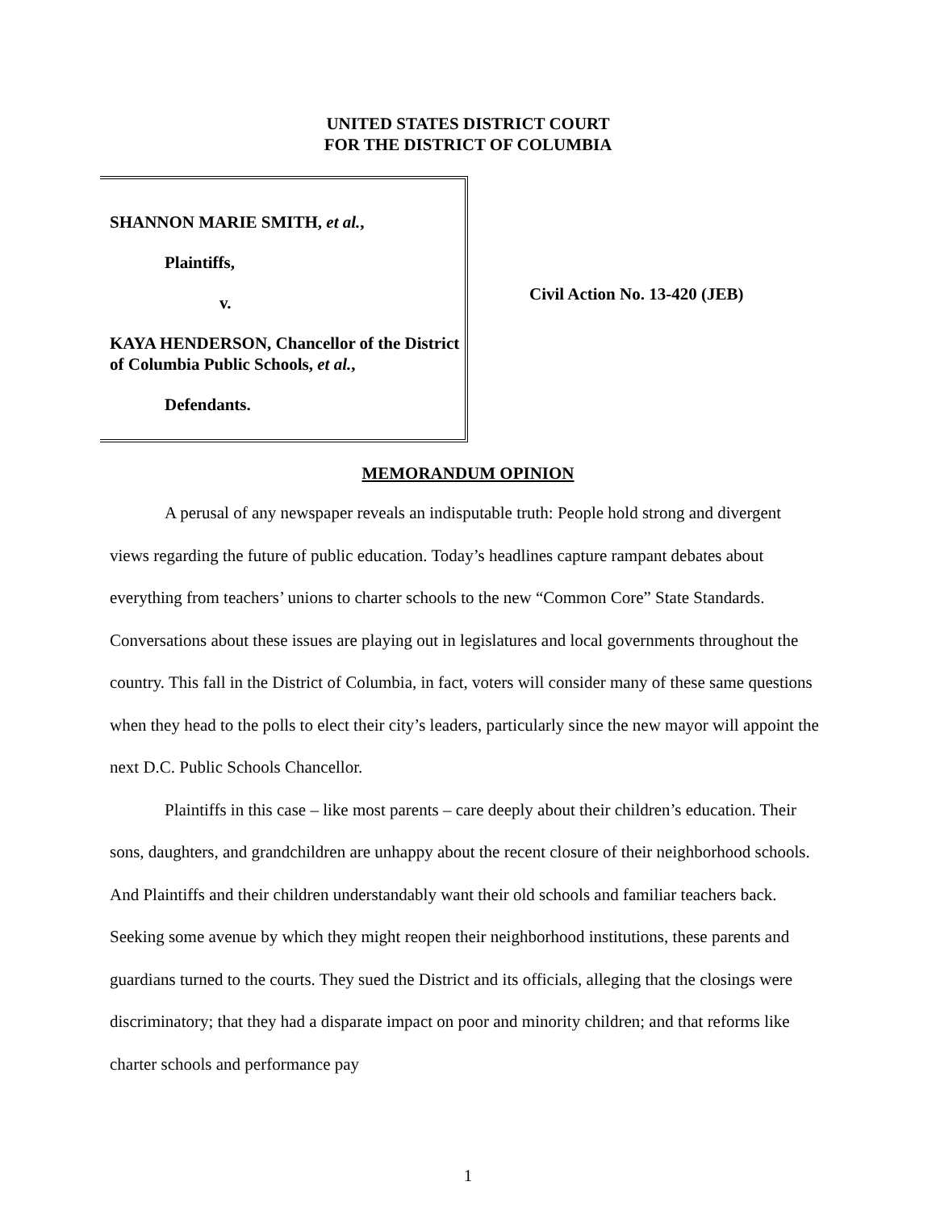UNITED STATES DISTRICT COURT
FOR THE DISTRICT OF COLUMBIA
SHANNON MARIE SMITH, et al.,
Plaintiffs,
v.
KAYA HENDERSON, Chancellor of the District of Columbia Public Schools, et al.,
Defendants.
Civil Action No. 13-420 (JEB)
MEMORANDUM OPINION
A perusal of any newspaper reveals an indisputable truth: People hold strong and divergent views regarding the future of public education. Today’s headlines capture rampant debates about everything from teachers’ unions to charter schools to the new “Common Core” State Standards. Conversations about these issues are playing out in legislatures and local governments throughout the country. This fall in the District of Columbia, in fact, voters will consider many of these same questions when they head to the polls to elect their city’s leaders, particularly since the new mayor will appoint the next D.C. Public Schools Chancellor.
Plaintiffs in this case – like most parents – care deeply about their children’s education. Their sons, daughters, and grandchildren are unhappy about the recent closure of their neighborhood schools. And Plaintiffs and their children understandably want their old schools and familiar teachers back. Seeking some avenue by which they might reopen their neighborhood institutions, these parents and guardians turned to the courts. They sued the District and its officials, alleging that the closings were discriminatory; that they had a disparate impact on poor and minority children; and that reforms like charter schools and performance pay
1